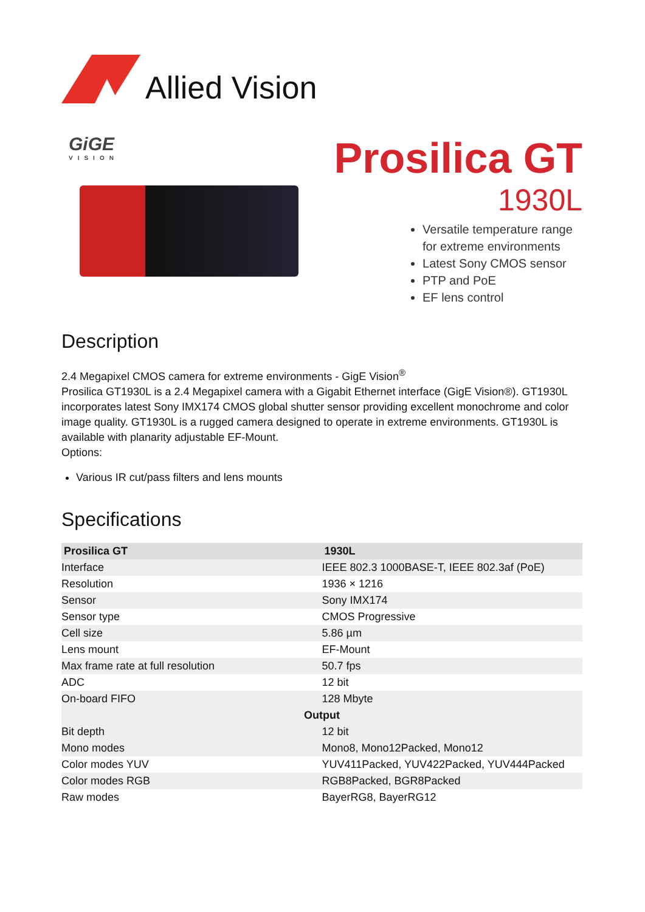Allied Vision
GiGE
VISION
Prosilica GT
1930L
Versatile temperature range for extreme environments
Latest Sony CMOS sensor
PTP and PoE
EF lens control
Description
2.4 Megapixel CMOS camera for extreme environments - GigE Vision<sup>®</sup>
Prosilica GT1930L is a 2.4 Megapixel camera with a Gigabit Ethernet interface (GigE Vision®). GT1930L incorporates latest Sony IMX174 CMOS global shutter sensor providing excellent monochrome and color image quality. GT1930L is a rugged camera designed to operate in extreme environments. GT1930L is available with planarity adjustable EF-Mount.
Options:
Various IR cut/pass filters and lens mounts
Specifications
| Prosilica GT | 1930L |
| --- | --- |
| Interface | IEEE 802.3 1000BASE-T, IEEE 802.3af (PoE) |
| Resolution | 1936 × 1216 |
| Sensor | Sony IMX174 |
| Sensor type | CMOS Progressive |
| Cell size | 5.86 µm |
| Lens mount | EF-Mount |
| Max frame rate at full resolution | 50.7 fps |
| ADC | 12 bit |
| On-board FIFO | 128 Mbyte |
| Output | |
| Bit depth | 12 bit |
| Mono modes | Mono8, Mono12Packed, Mono12 |
| Color modes YUV | YUV411Packed, YUV422Packed, YUV444Packed |
| Color modes RGB | RGB8Packed, BGR8Packed |
| Raw modes | BayerRG8, BayerRG12 |